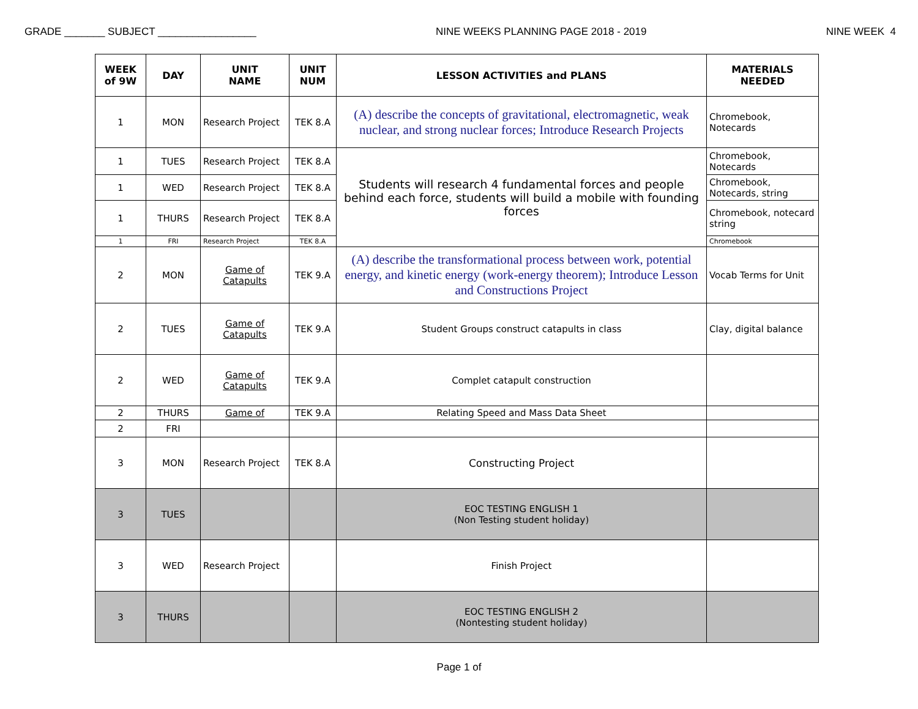GRADE _______ SUBJECT _________________ NINE WEEKS PLANNING PAGE 2018 - 2019 NINE WEEK 4
| WEEK of 9W | DAY | UNIT NAME | UNIT NUM | LESSON ACTIVITIES and PLANS | MATERIALS NEEDED |
| --- | --- | --- | --- | --- | --- |
| 1 | MON | Research Project | TEK 8.A | (A) describe the concepts of gravitational, electromagnetic, weak nuclear, and strong nuclear forces; Introduce Research Projects | Chromebook, Notecards |
| 1 | TUES | Research Project | TEK 8.A | Students will research 4 fundamental forces and people behind each force, students will build a mobile with founding forces | Chromebook, Notecards |
| 1 | WED | Research Project | TEK 8.A | | Chromebook, Notecards, string |
| 1 | THURS | Research Project | TEK 8.A | | Chromebook, notecard string |
| 1 | FRI | Research Project | TEK 8.A | | Chromebook |
| 2 | MON | Game of Catapults | TEK 9.A | (A) describe the transformational process between work, potential energy, and kinetic energy (work-energy theorem); Introduce Lesson and Constructions Project | Vocab Terms for Unit |
| 2 | TUES | Game of Catapults | TEK 9.A | Student Groups construct catapults in class | Clay, digital balance |
| 2 | WED | Game of Catapults | TEK 9.A | Complet catapult construction | |
| 2 | THURS | Game of | TEK 9.A | Relating Speed and Mass Data Sheet | |
| 2 | FRI | | | | |
| 3 | MON | Research Project | TEK 8.A | Constructing Project | |
| 3 | TUES | | | EOC TESTING ENGLISH 1 (Non Testing student holiday) | |
| 3 | WED | Research Project | | Finish Project | |
| 3 | THURS | | | EOC TESTING ENGLISH 2 (Nontesting student holiday) | |
Page 1 of